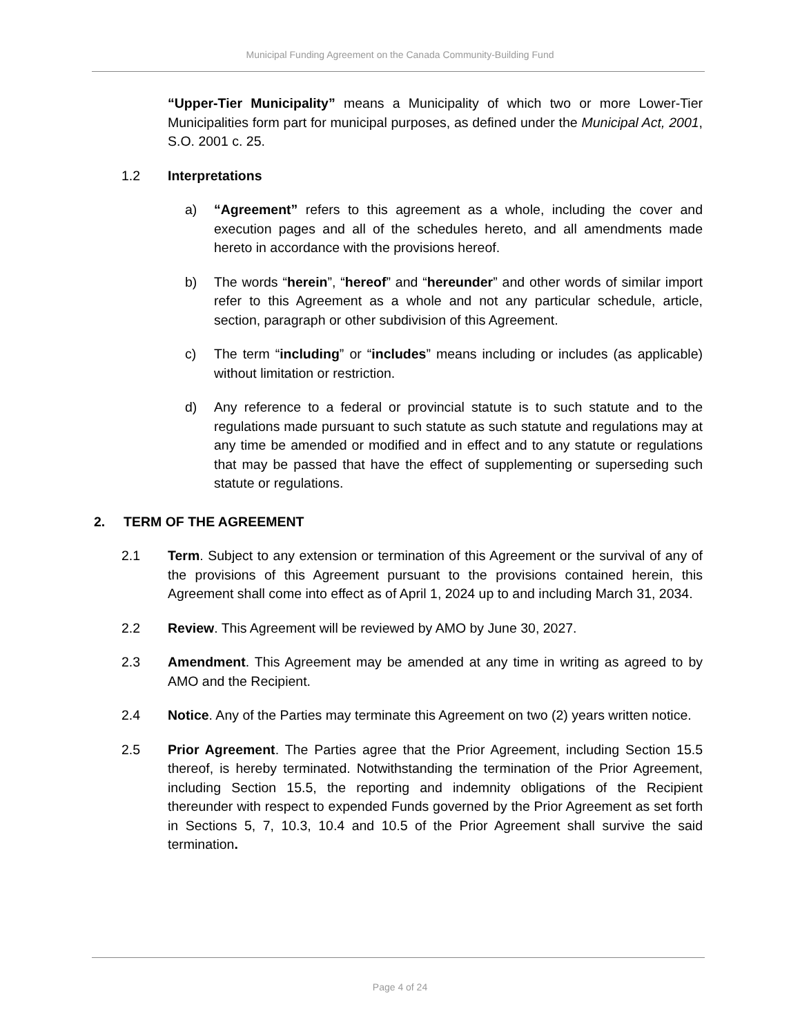Municipal Funding Agreement on the Canada Community-Building Fund
“Upper-Tier Municipality” means a Municipality of which two or more Lower-Tier Municipalities form part for municipal purposes, as defined under the Municipal Act, 2001, S.O. 2001 c. 25.
1.2 Interpretations
a) “Agreement” refers to this agreement as a whole, including the cover and execution pages and all of the schedules hereto, and all amendments made hereto in accordance with the provisions hereof.
b) The words “herein”, “hereof” and “hereunder” and other words of similar import refer to this Agreement as a whole and not any particular schedule, article, section, paragraph or other subdivision of this Agreement.
c) The term “including” or “includes” means including or includes (as applicable) without limitation or restriction.
d) Any reference to a federal or provincial statute is to such statute and to the regulations made pursuant to such statute as such statute and regulations may at any time be amended or modified and in effect and to any statute or regulations that may be passed that have the effect of supplementing or superseding such statute or regulations.
2. TERM OF THE AGREEMENT
2.1 Term. Subject to any extension or termination of this Agreement or the survival of any of the provisions of this Agreement pursuant to the provisions contained herein, this Agreement shall come into effect as of April 1, 2024 up to and including March 31, 2034.
2.2 Review. This Agreement will be reviewed by AMO by June 30, 2027.
2.3 Amendment. This Agreement may be amended at any time in writing as agreed to by AMO and the Recipient.
2.4 Notice. Any of the Parties may terminate this Agreement on two (2) years written notice.
2.5 Prior Agreement. The Parties agree that the Prior Agreement, including Section 15.5 thereof, is hereby terminated. Notwithstanding the termination of the Prior Agreement, including Section 15.5, the reporting and indemnity obligations of the Recipient thereunder with respect to expended Funds governed by the Prior Agreement as set forth in Sections 5, 7, 10.3, 10.4 and 10.5 of the Prior Agreement shall survive the said termination.
Page 4 of 24